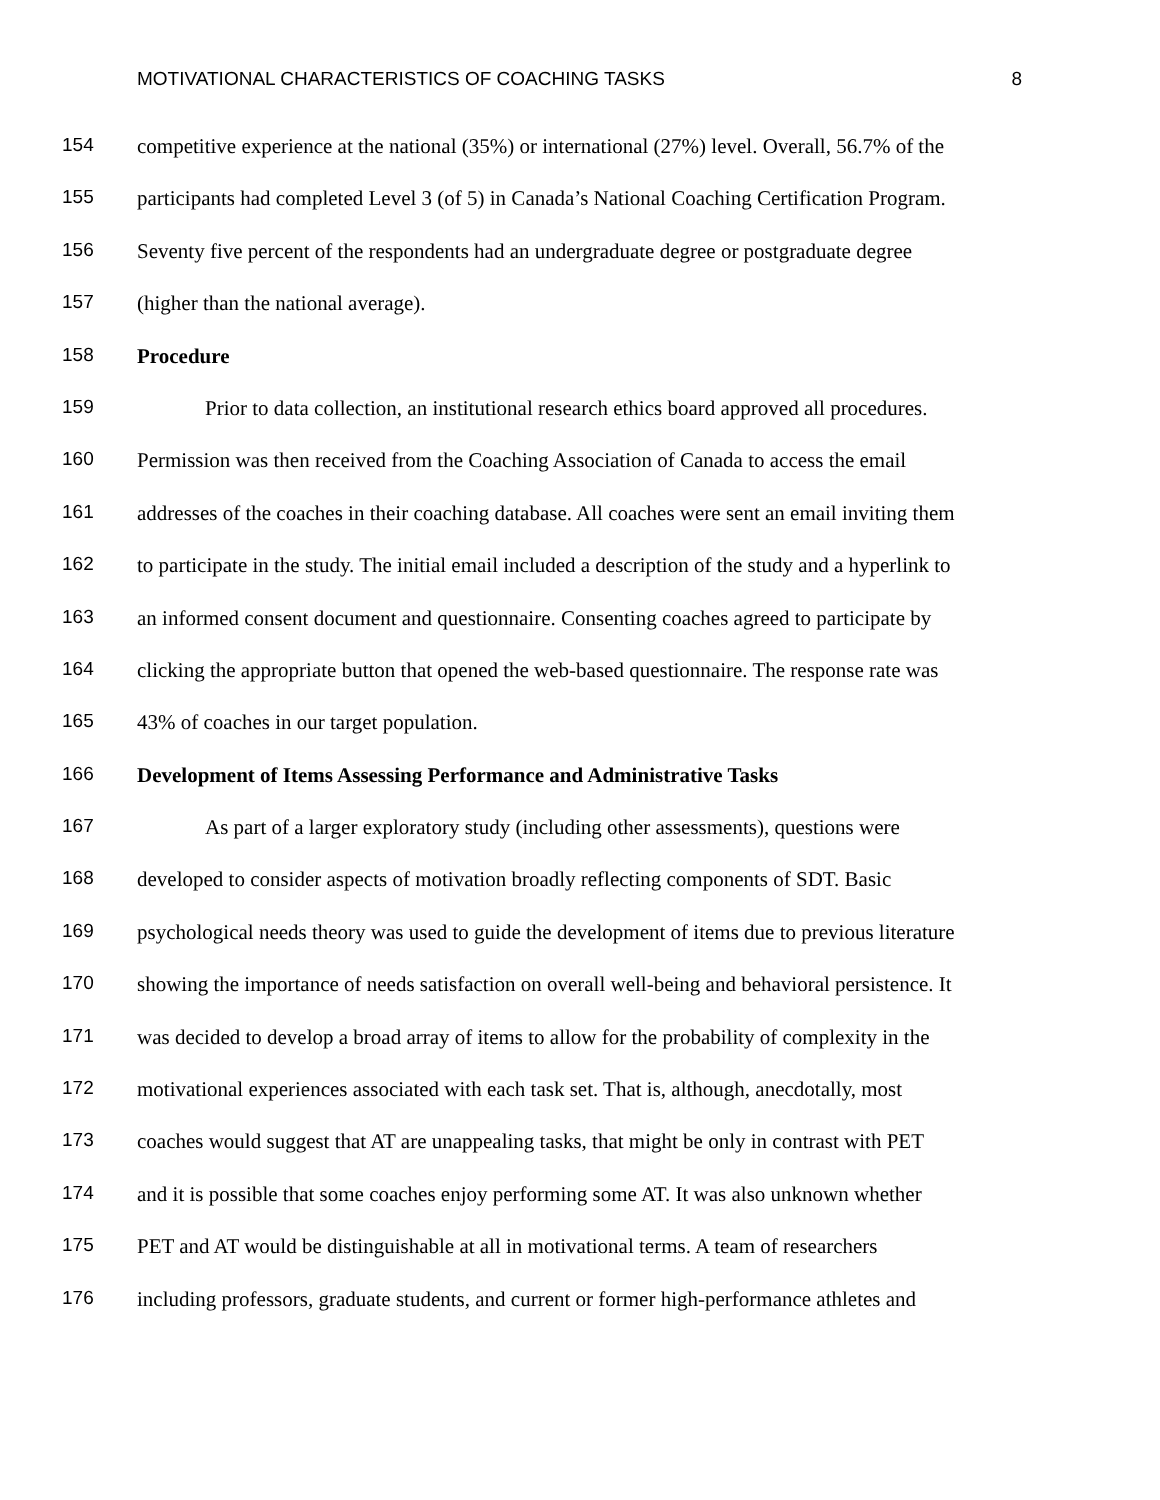MOTIVATIONAL CHARACTERISTICS OF COACHING TASKS 8
154 competitive experience at the national (35%) or international (27%) level. Overall, 56.7% of the
155 participants had completed Level 3 (of 5) in Canada’s National Coaching Certification Program.
156 Seventy five percent of the respondents had an undergraduate degree or postgraduate degree
157 (higher than the national average).
158 Procedure
159 Prior to data collection, an institutional research ethics board approved all procedures.
160 Permission was then received from the Coaching Association of Canada to access the email
161 addresses of the coaches in their coaching database. All coaches were sent an email inviting them
162 to participate in the study. The initial email included a description of the study and a hyperlink to
163 an informed consent document and questionnaire. Consenting coaches agreed to participate by
164 clicking the appropriate button that opened the web-based questionnaire. The response rate was
165 43% of coaches in our target population.
166 Development of Items Assessing Performance and Administrative Tasks
167 As part of a larger exploratory study (including other assessments), questions were
168 developed to consider aspects of motivation broadly reflecting components of SDT. Basic
169 psychological needs theory was used to guide the development of items due to previous literature
170 showing the importance of needs satisfaction on overall well-being and behavioral persistence. It
171 was decided to develop a broad array of items to allow for the probability of complexity in the
172 motivational experiences associated with each task set. That is, although, anecdotally, most
173 coaches would suggest that AT are unappealing tasks, that might be only in contrast with PET
174 and it is possible that some coaches enjoy performing some AT. It was also unknown whether
175 PET and AT would be distinguishable at all in motivational terms. A team of researchers
176 including professors, graduate students, and current or former high-performance athletes and